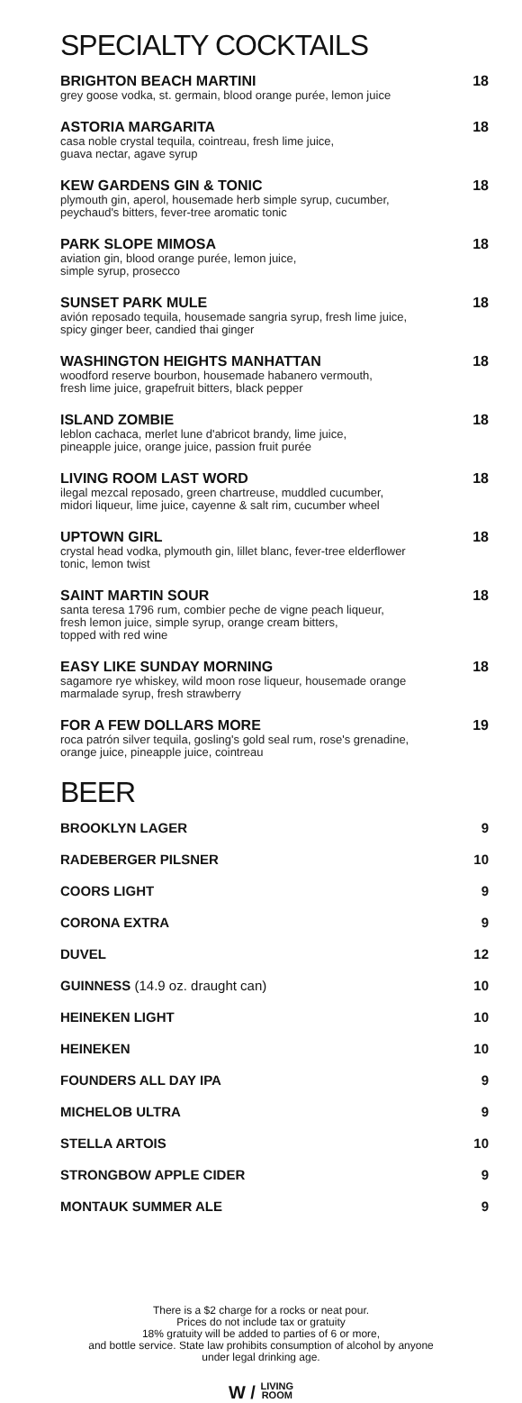SPECIALTY COCKTAILS
BRIGHTON BEACH MARTINI 18
grey goose vodka, st. germain, blood orange purée, lemon juice
ASTORIA MARGARITA 18
casa noble crystal tequila, cointreau, fresh lime juice,
guava nectar, agave syrup
KEW GARDENS GIN & TONIC 18
plymouth gin, aperol, housemade herb simple syrup, cucumber,
peychaud's bitters, fever-tree aromatic tonic
PARK SLOPE MIMOSA 18
aviation gin, blood orange purée, lemon juice,
simple syrup, prosecco
SUNSET PARK MULE 18
avión reposado tequila, housemade sangria syrup, fresh lime juice,
spicy ginger beer, candied thai ginger
WASHINGTON HEIGHTS MANHATTAN 18
woodford reserve bourbon, housemade habanero vermouth,
fresh lime juice, grapefruit bitters, black pepper
ISLAND ZOMBIE 18
leblon cachaca, merlet lune d'abricot brandy, lime juice,
pineapple juice, orange juice, passion fruit purée
LIVING ROOM LAST WORD 18
ilegal mezcal reposado, green chartreuse, muddled cucumber,
midori liqueur, lime juice, cayenne & salt rim, cucumber wheel
UPTOWN GIRL 18
crystal head vodka, plymouth gin, lillet blanc, fever-tree elderflower
tonic, lemon twist
SAINT MARTIN SOUR 18
santa teresa 1796 rum, combier peche de vigne peach liqueur,
fresh lemon juice, simple syrup, orange cream bitters,
topped with red wine
EASY LIKE SUNDAY MORNING 18
sagamore rye whiskey, wild moon rose liqueur, housemade orange
marmalade syrup, fresh strawberry
FOR A FEW DOLLARS MORE 19
roca patrón silver tequila, gosling's gold seal rum, rose's grenadine,
orange juice, pineapple juice, cointreau
BEER
BROOKLYN LAGER 9
RADEBERGER PILSNER 10
COORS LIGHT 9
CORONA EXTRA 9
DUVEL 12
GUINNESS (14.9 oz. draught can) 10
HEINEKEN LIGHT 10
HEINEKEN 10
FOUNDERS ALL DAY IPA 9
MICHELOB ULTRA 9
STELLA ARTOIS 10
STRONGBOW APPLE CIDER 9
MONTAUK SUMMER ALE 9
There is a $2 charge for a rocks or neat pour.
Prices do not include tax or gratuity
18% gratuity will be added to parties of 6 or more,
and bottle service. State law prohibits consumption of alcohol by anyone
under legal drinking age.
W / LIVING
ROOM